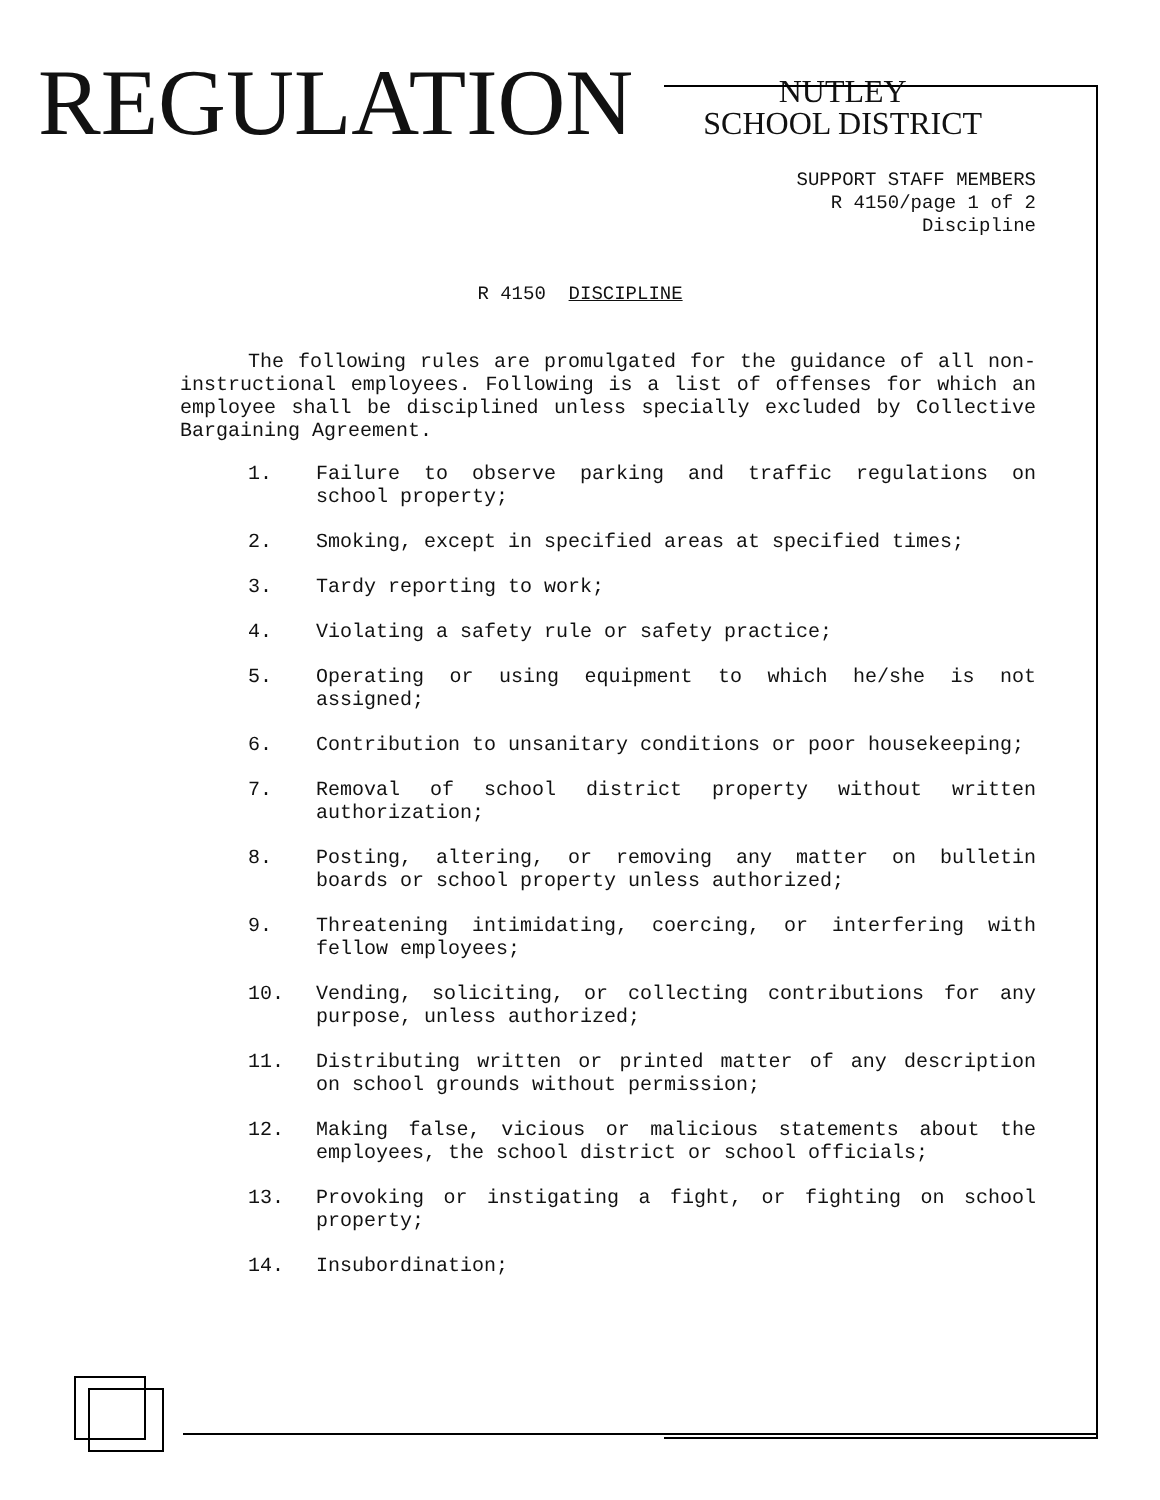REGULATION
NUTLEY
SCHOOL DISTRICT
SUPPORT STAFF MEMBERS
R 4150/page 1 of 2
Discipline
R 4150 DISCIPLINE
The following rules are promulgated for the guidance of all non-instructional employees. Following is a list of offenses for which an employee shall be disciplined unless specially excluded by Collective Bargaining Agreement.
1. Failure to observe parking and traffic regulations on school property;
2. Smoking, except in specified areas at specified times;
3. Tardy reporting to work;
4. Violating a safety rule or safety practice;
5. Operating or using equipment to which he/she is not assigned;
6. Contribution to unsanitary conditions or poor housekeeping;
7. Removal of school district property without written authorization;
8. Posting, altering, or removing any matter on bulletin boards or school property unless authorized;
9. Threatening intimidating, coercing, or interfering with fellow employees;
10. Vending, soliciting, or collecting contributions for any purpose, unless authorized;
11. Distributing written or printed matter of any description on school grounds without permission;
12. Making false, vicious or malicious statements about the employees, the school district or school officials;
13. Provoking or instigating a fight, or fighting on school property;
14. Insubordination;